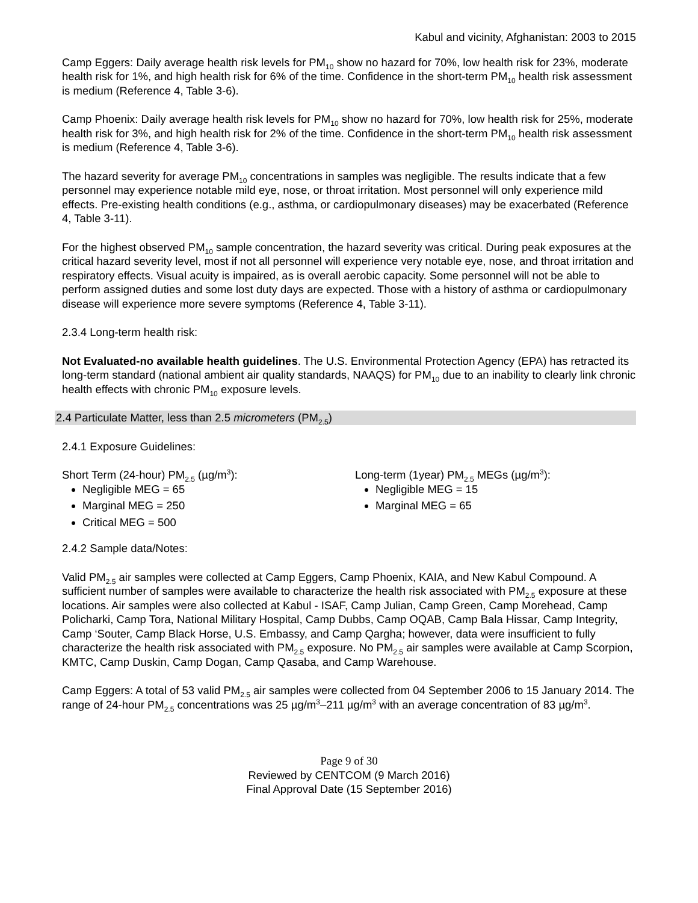Kabul and vicinity, Afghanistan: 2003 to 2015
Camp Eggers: Daily average health risk levels for PM<sub>10</sub> show no hazard for 70%, low health risk for 23%, moderate health risk for 1%, and high health risk for 6% of the time. Confidence in the short-term PM<sub>10</sub> health risk assessment is medium (Reference 4, Table 3-6).
Camp Phoenix: Daily average health risk levels for PM<sub>10</sub> show no hazard for 70%, low health risk for 25%, moderate health risk for 3%, and high health risk for 2% of the time. Confidence in the short-term PM<sub>10</sub> health risk assessment is medium (Reference 4, Table 3-6).
The hazard severity for average PM<sub>10</sub> concentrations in samples was negligible. The results indicate that a few personnel may experience notable mild eye, nose, or throat irritation. Most personnel will only experience mild effects. Pre-existing health conditions (e.g., asthma, or cardiopulmonary diseases) may be exacerbated (Reference 4, Table 3-11).
For the highest observed PM<sub>10</sub> sample concentration, the hazard severity was critical. During peak exposures at the critical hazard severity level, most if not all personnel will experience very notable eye, nose, and throat irritation and respiratory effects. Visual acuity is impaired, as is overall aerobic capacity. Some personnel will not be able to perform assigned duties and some lost duty days are expected. Those with a history of asthma or cardiopulmonary disease will experience more severe symptoms (Reference 4, Table 3-11).
2.3.4 Long-term health risk:
Not Evaluated-no available health guidelines. The U.S. Environmental Protection Agency (EPA) has retracted its long-term standard (national ambient air quality standards, NAAQS) for PM<sub>10</sub> due to an inability to clearly link chronic health effects with chronic PM<sub>10</sub> exposure levels.
2.4 Particulate Matter, less than 2.5 micrometers (PM<sub>2.5</sub>)
2.4.1 Exposure Guidelines:
Short Term (24-hour) PM<sub>2.5</sub> (µg/m<sup>3</sup>):
Negligible MEG = 65
Marginal MEG = 250
Critical MEG = 500
Long-term (1year) PM<sub>2.5</sub> MEGs (µg/m<sup>3</sup>):
Negligible MEG = 15
Marginal MEG = 65
2.4.2 Sample data/Notes:
Valid PM<sub>2.5</sub> air samples were collected at Camp Eggers, Camp Phoenix, KAIA, and New Kabul Compound. A sufficient number of samples were available to characterize the health risk associated with PM<sub>2.5</sub> exposure at these locations. Air samples were also collected at Kabul - ISAF, Camp Julian, Camp Green, Camp Morehead, Camp Policharki, Camp Tora, National Military Hospital, Camp Dubbs, Camp OQAB, Camp Bala Hissar, Camp Integrity, Camp ‘Souter, Camp Black Horse, U.S. Embassy, and Camp Qargha; however, data were insufficient to fully characterize the health risk associated with PM<sub>2.5</sub> exposure. No PM<sub>2.5</sub> air samples were available at Camp Scorpion, KMTC, Camp Duskin, Camp Dogan, Camp Qasaba, and Camp Warehouse.
Camp Eggers: A total of 53 valid PM<sub>2.5</sub> air samples were collected from 04 September 2006 to 15 January 2014. The range of 24-hour PM<sub>2.5</sub> concentrations was 25 µg/m<sup>3</sup>–211 µg/m<sup>3</sup> with an average concentration of 83 µg/m<sup>3</sup>.
Page 9 of 30
Reviewed by CENTCOM (9 March 2016)
Final Approval Date (15 September 2016)